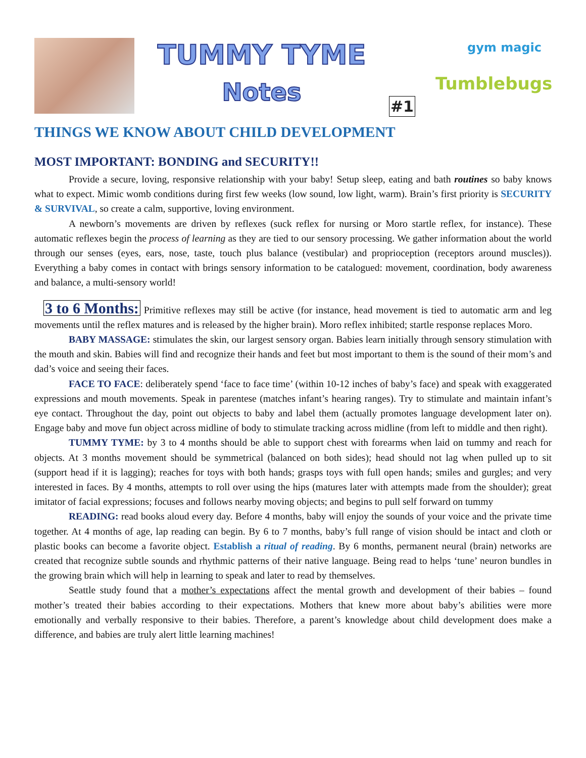TUMMY TYME
Notes
#1
gym magic
Tumblebugs
THINGS WE KNOW ABOUT CHILD DEVELOPMENT
MOST IMPORTANT: BONDING and SECURITY!!
Provide a secure, loving, responsive relationship with your baby! Setup sleep, eating and bath routines so baby knows what to expect. Mimic womb conditions during first few weeks (low sound, low light, warm). Brain’s first priority is SECURITY & SURVIVAL, so create a calm, supportive, loving environment.
A newborn’s movements are driven by reflexes (suck reflex for nursing or Moro startle reflex, for instance). These automatic reflexes begin the process of learning as they are tied to our sensory processing. We gather information about the world through our senses (eyes, ears, nose, taste, touch plus balance (vestibular) and proprioception (receptors around muscles)). Everything a baby comes in contact with brings sensory information to be catalogued: movement, coordination, body awareness and balance, a multi-sensory world!
3 to 6 Months: Primitive reflexes may still be active (for instance, head movement is tied to automatic arm and leg movements until the reflex matures and is released by the higher brain). Moro reflex inhibited; startle response replaces Moro.
BABY MASSAGE: stimulates the skin, our largest sensory organ. Babies learn initially through sensory stimulation with the mouth and skin. Babies will find and recognize their hands and feet but most important to them is the sound of their mom’s and dad’s voice and seeing their faces.
FACE TO FACE: deliberately spend ‘face to face time’ (within 10-12 inches of baby’s face) and speak with exaggerated expressions and mouth movements. Speak in parentese (matches infant’s hearing ranges). Try to stimulate and maintain infant’s eye contact. Throughout the day, point out objects to baby and label them (actually promotes language development later on). Engage baby and move fun object across midline of body to stimulate tracking across midline (from left to middle and then right).
TUMMY TYME: by 3 to 4 months should be able to support chest with forearms when laid on tummy and reach for objects. At 3 months movement should be symmetrical (balanced on both sides); head should not lag when pulled up to sit (support head if it is lagging); reaches for toys with both hands; grasps toys with full open hands; smiles and gurgles; and very interested in faces. By 4 months, attempts to roll over using the hips (matures later with attempts made from the shoulder); great imitator of facial expressions; focuses and follows nearby moving objects; and begins to pull self forward on tummy
READING: read books aloud every day. Before 4 months, baby will enjoy the sounds of your voice and the private time together. At 4 months of age, lap reading can begin. By 6 to 7 months, baby’s full range of vision should be intact and cloth or plastic books can become a favorite object. Establish a ritual of reading. By 6 months, permanent neural (brain) networks are created that recognize subtle sounds and rhythmic patterns of their native language. Being read to helps ‘tune’ neuron bundles in the growing brain which will help in learning to speak and later to read by themselves.
Seattle study found that a mother’s expectations affect the mental growth and development of their babies – found mother’s treated their babies according to their expectations. Mothers that knew more about baby’s abilities were more emotionally and verbally responsive to their babies. Therefore, a parent’s knowledge about child development does make a difference, and babies are truly alert little learning machines!